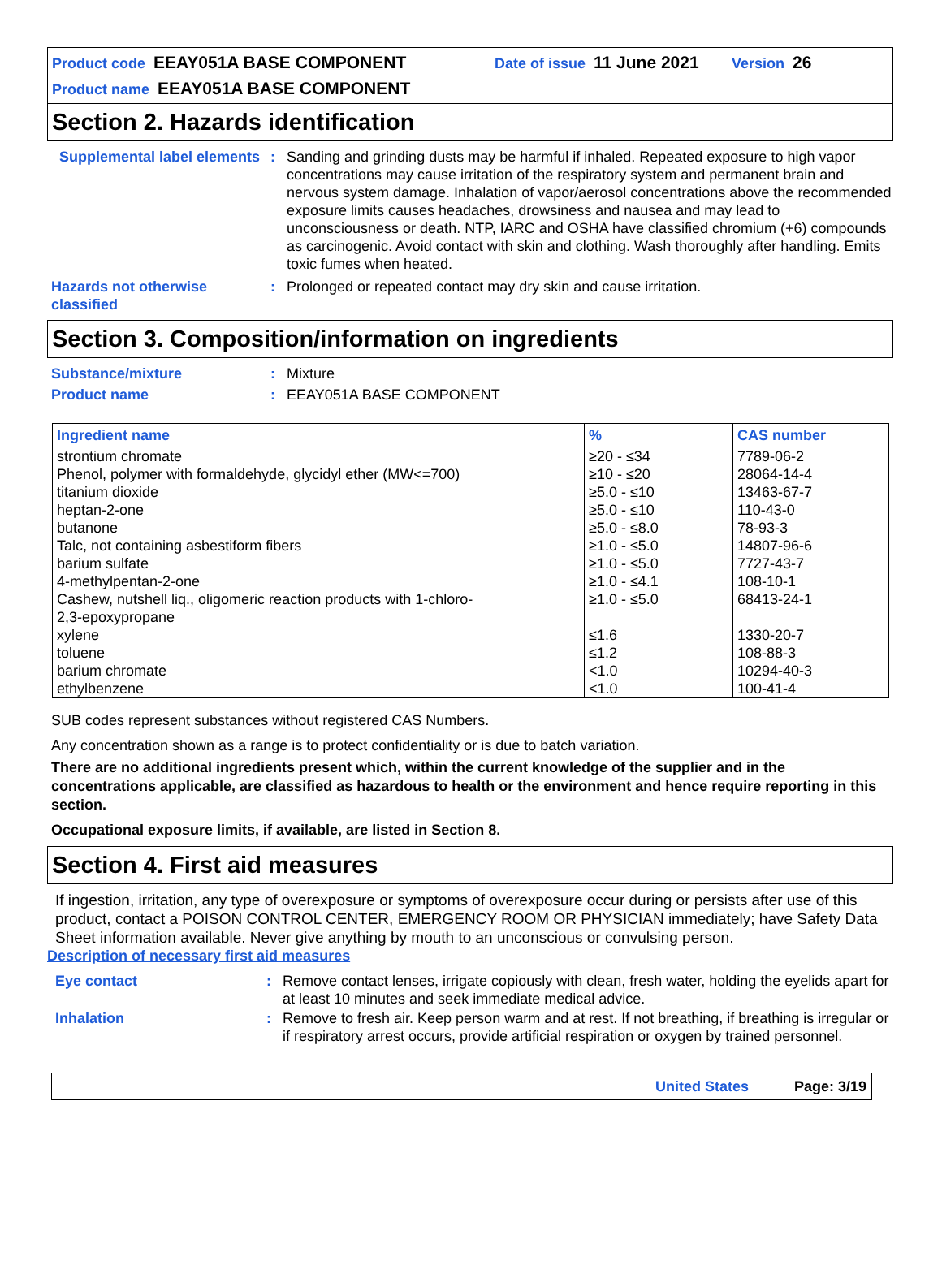Product code EEAY051A BASE COMPONENT Date of issue 11 June 2021 Version 26
Product name EEAY051A BASE COMPONENT
Section 2. Hazards identification
Supplemental label elements
: Sanding and grinding dusts may be harmful if inhaled. Repeated exposure to high vapor concentrations may cause irritation of the respiratory system and permanent brain and nervous system damage. Inhalation of vapor/aerosol concentrations above the recommended exposure limits causes headaches, drowsiness and nausea and may lead to unconsciousness or death. NTP, IARC and OSHA have classified chromium (+6) compounds as carcinogenic. Avoid contact with skin and clothing. Wash thoroughly after handling. Emits toxic fumes when heated.
Hazards not otherwise classified
: Prolonged or repeated contact may dry skin and cause irritation.
Section 3. Composition/information on ingredients
Substance/mixture : Mixture
Product name : EEAY051A BASE COMPONENT
| Ingredient name | % | CAS number |
| --- | --- | --- |
| strontium chromate | ≥20 - ≤34 | 7789-06-2 |
| Phenol, polymer with formaldehyde, glycidyl ether (MW<=700) | ≥10 - ≤20 | 28064-14-4 |
| titanium dioxide | ≥5.0 - ≤10 | 13463-67-7 |
| heptan-2-one | ≥5.0 - ≤10 | 110-43-0 |
| butanone | ≥5.0 - ≤8.0 | 78-93-3 |
| Talc, not containing asbestiform fibers | ≥1.0 - ≤5.0 | 14807-96-6 |
| barium sulfate | ≥1.0 - ≤5.0 | 7727-43-7 |
| 4-methylpentan-2-one | ≥1.0 - ≤4.1 | 108-10-1 |
| Cashew, nutshell liq., oligomeric reaction products with 1-chloro- 2,3-epoxypropane | ≥1.0 - ≤5.0 | 68413-24-1 |
| xylene | ≤1.6 | 1330-20-7 |
| toluene | ≤1.2 | 108-88-3 |
| barium chromate | <1.0 | 10294-40-3 |
| ethylbenzene | <1.0 | 100-41-4 |
SUB codes represent substances without registered CAS Numbers.
Any concentration shown as a range is to protect confidentiality or is due to batch variation.
There are no additional ingredients present which, within the current knowledge of the supplier and in the concentrations applicable, are classified as hazardous to health or the environment and hence require reporting in this section.
Occupational exposure limits, if available, are listed in Section 8.
Section 4. First aid measures
If ingestion, irritation, any type of overexposure or symptoms of overexposure occur during or persists after use of this product, contact a POISON CONTROL CENTER, EMERGENCY ROOM OR PHYSICIAN immediately; have Safety Data Sheet information available. Never give anything by mouth to an unconscious or convulsing person.
Description of necessary first aid measures
Eye contact : Remove contact lenses, irrigate copiously with clean, fresh water, holding the eyelids apart for at least 10 minutes and seek immediate medical advice.
Inhalation : Remove to fresh air. Keep person warm and at rest. If not breathing, if breathing is irregular or if respiratory arrest occurs, provide artificial respiration or oxygen by trained personnel.
United States Page: 3/19